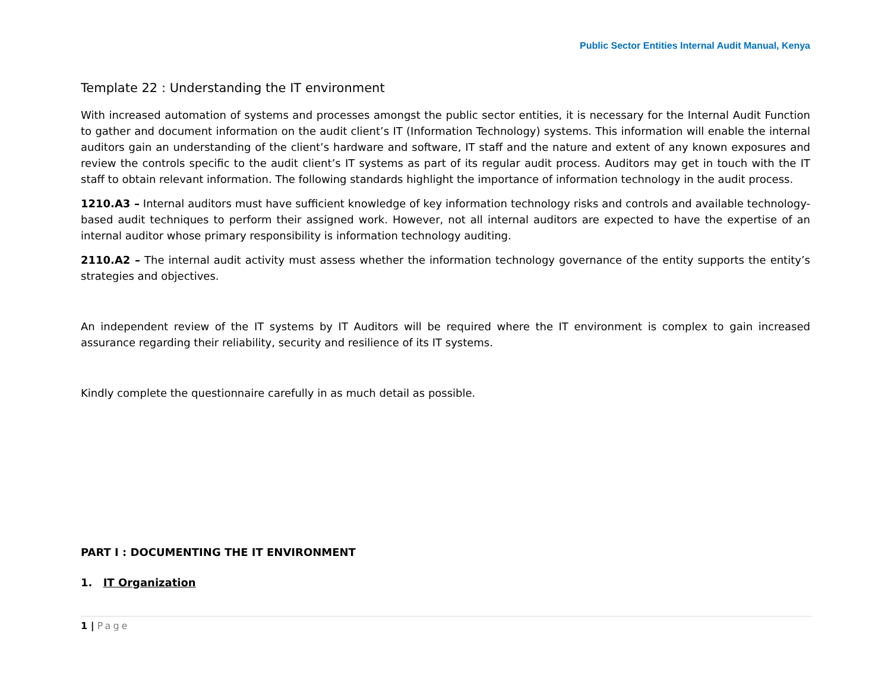Public Sector Entities Internal Audit Manual, Kenya
Template 22 : Understanding the IT environment
With increased automation of systems and processes amongst the public sector entities, it is necessary for the Internal Audit Function to gather and document information on the audit client’s IT (Information Technology) systems. This information will enable the internal auditors gain an understanding of the client’s hardware and software, IT staff and the nature and extent of any known exposures and review the controls specific to the audit client’s IT systems as part of its regular audit process. Auditors may get in touch with the IT staff to obtain relevant information. The following standards highlight the importance of information technology in the audit process.
1210.A3 – Internal auditors must have sufficient knowledge of key information technology risks and controls and available technology-based audit techniques to perform their assigned work. However, not all internal auditors are expected to have the expertise of an internal auditor whose primary responsibility is information technology auditing.
2110.A2 – The internal audit activity must assess whether the information technology governance of the entity supports the entity’s strategies and objectives.
An independent review of the IT systems by IT Auditors will be required where the IT environment is complex to gain increased assurance regarding their reliability, security and resilience of its IT systems.
Kindly complete the questionnaire carefully in as much detail as possible.
PART I : DOCUMENTING THE IT ENVIRONMENT
1. IT Organization
1 | Page